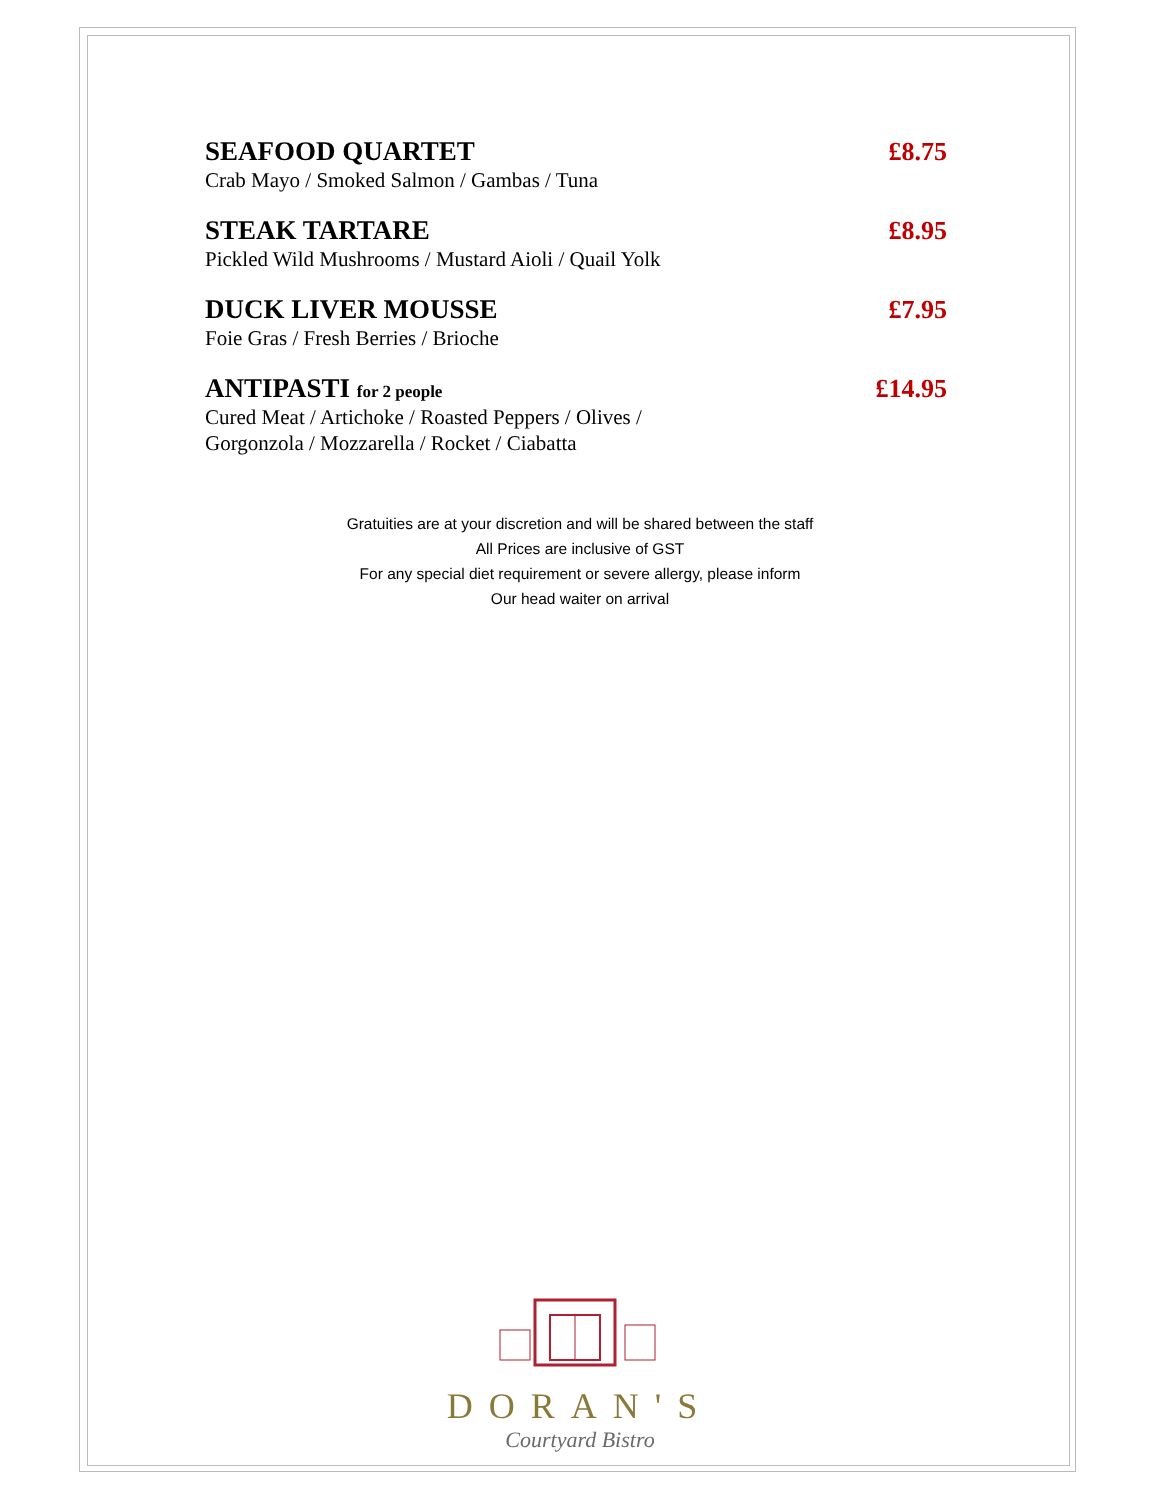SEAFOOD QUARTET £8.75
Crab Mayo / Smoked Salmon / Gambas / Tuna
STEAK TARTARE £8.95
Pickled Wild Mushrooms / Mustard Aioli / Quail Yolk
DUCK LIVER MOUSSE £7.95
Foie Gras / Fresh Berries / Brioche
ANTIPASTI for 2 people £14.95
Cured Meat / Artichoke / Roasted Peppers / Olives /
Gorgonzola / Mozzarella / Rocket / Ciabatta
Gratuities are at your discretion and will be shared between the staff
All Prices are inclusive of GST
For any special diet requirement or severe allergy, please inform
Our head waiter on arrival
DORAN'S
Courtyard Bistro